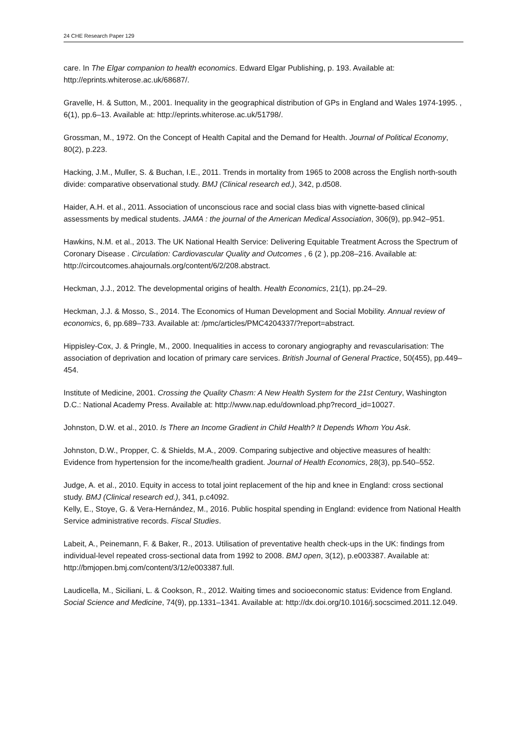24 CHE Research Paper 129
care. In The Elgar companion to health economics. Edward Elgar Publishing, p. 193. Available at: http://eprints.whiterose.ac.uk/68687/.
Gravelle, H. & Sutton, M., 2001. Inequality in the geographical distribution of GPs in England and Wales 1974-1995. , 6(1), pp.6–13. Available at: http://eprints.whiterose.ac.uk/51798/.
Grossman, M., 1972. On the Concept of Health Capital and the Demand for Health. Journal of Political Economy, 80(2), p.223.
Hacking, J.M., Muller, S. & Buchan, I.E., 2011. Trends in mortality from 1965 to 2008 across the English north-south divide: comparative observational study. BMJ (Clinical research ed.), 342, p.d508.
Haider, A.H. et al., 2011. Association of unconscious race and social class bias with vignette-based clinical assessments by medical students. JAMA : the journal of the American Medical Association, 306(9), pp.942–951.
Hawkins, N.M. et al., 2013. The UK National Health Service: Delivering Equitable Treatment Across the Spectrum of Coronary Disease . Circulation: Cardiovascular Quality and Outcomes , 6 (2 ), pp.208–216. Available at: http://circoutcomes.ahajournals.org/content/6/2/208.abstract.
Heckman, J.J., 2012. The developmental origins of health. Health Economics, 21(1), pp.24–29.
Heckman, J.J. & Mosso, S., 2014. The Economics of Human Development and Social Mobility. Annual review of economics, 6, pp.689–733. Available at: /pmc/articles/PMC4204337/?report=abstract.
Hippisley-Cox, J. & Pringle, M., 2000. Inequalities in access to coronary angiography and revascularisation: The association of deprivation and location of primary care services. British Journal of General Practice, 50(455), pp.449–454.
Institute of Medicine, 2001. Crossing the Quality Chasm: A New Health System for the 21st Century, Washington D.C.: National Academy Press. Available at: http://www.nap.edu/download.php?record_id=10027.
Johnston, D.W. et al., 2010. Is There an Income Gradient in Child Health? It Depends Whom You Ask.
Johnston, D.W., Propper, C. & Shields, M.A., 2009. Comparing subjective and objective measures of health: Evidence from hypertension for the income/health gradient. Journal of Health Economics, 28(3), pp.540–552.
Judge, A. et al., 2010. Equity in access to total joint replacement of the hip and knee in England: cross sectional study. BMJ (Clinical research ed.), 341, p.c4092.
Kelly, E., Stoye, G. & Vera-Hernández, M., 2016. Public hospital spending in England: evidence from National Health Service administrative records. Fiscal Studies.
Labeit, A., Peinemann, F. & Baker, R., 2013. Utilisation of preventative health check-ups in the UK: findings from individual-level repeated cross-sectional data from 1992 to 2008. BMJ open, 3(12), p.e003387. Available at: http://bmjopen.bmj.com/content/3/12/e003387.full.
Laudicella, M., Siciliani, L. & Cookson, R., 2012. Waiting times and socioeconomic status: Evidence from England. Social Science and Medicine, 74(9), pp.1331–1341. Available at: http://dx.doi.org/10.1016/j.socscimed.2011.12.049.